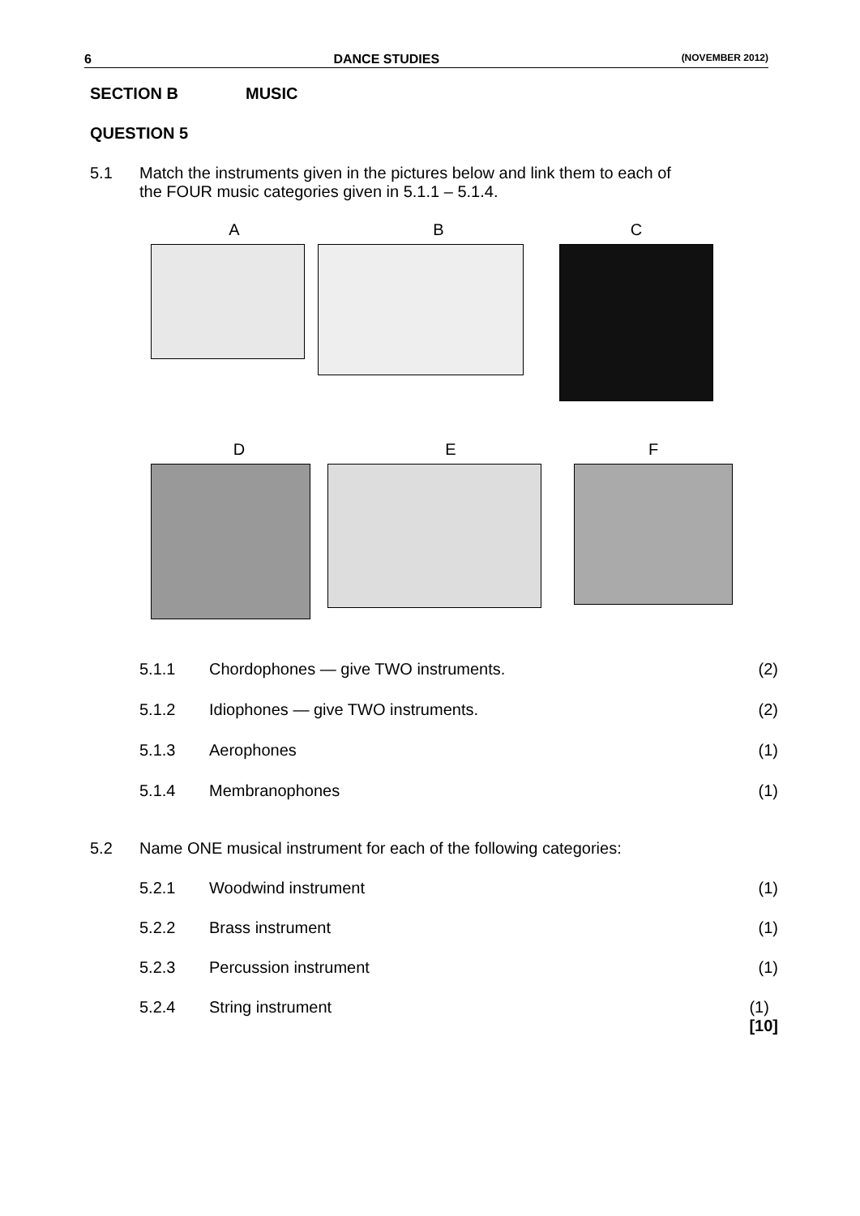6 DANCE STUDIES (NOVEMBER 2012)
SECTION B MUSIC
QUESTION 5
5.1 Match the instruments given in the pictures below and link them to each of
the FOUR music categories given in 5.1.1 – 5.1.4.
A B C
D E F
5.1.1 Chordophones — give TWO instruments. (2)
5.1.2 Idiophones — give TWO instruments. (2)
5.1.3 Aerophones (1)
5.1.4 Membranophones (1)
5.2 Name ONE musical instrument for each of the following categories:
5.2.1 Woodwind instrument (1)
5.2.2 Brass instrument (1)
5.2.3 Percussion instrument (1)
5.2.4 String instrument (1)
[10]